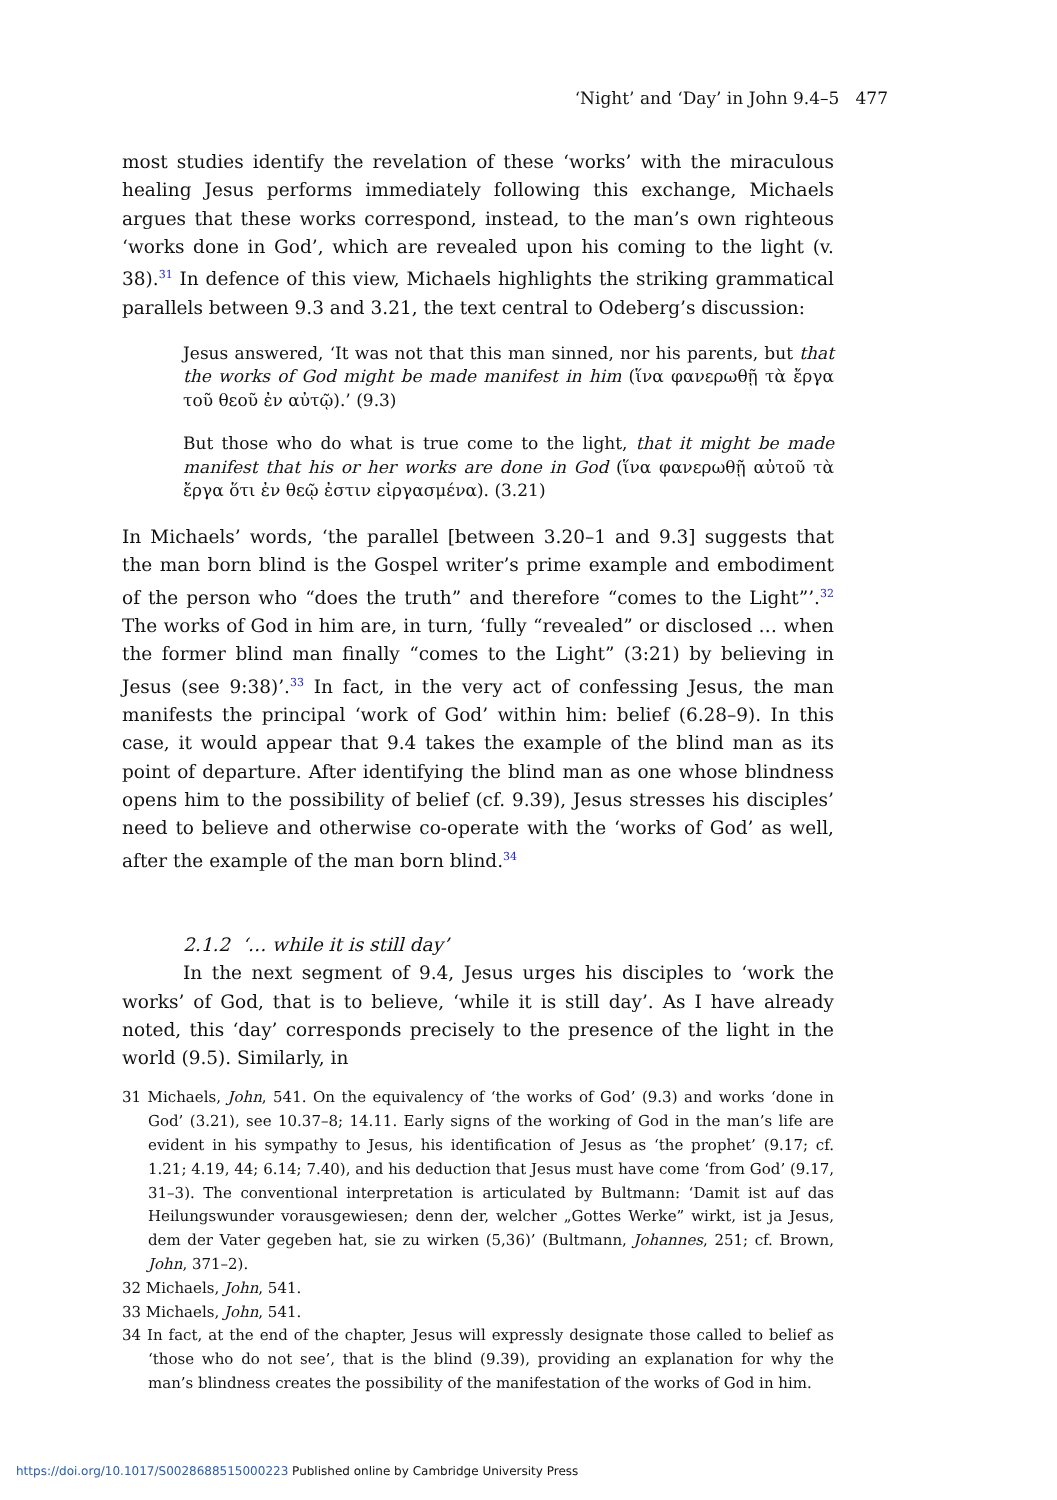‘Night’ and ‘Day’ in John 9.4–5 477
most studies identify the revelation of these ‘works’ with the miraculous healing Jesus performs immediately following this exchange, Michaels argues that these works correspond, instead, to the man’s own righteous ‘works done in God’, which are revealed upon his coming to the light (v. 38).<sup>31</sup> In defence of this view, Michaels highlights the striking grammatical parallels between 9.3 and 3.21, the text central to Odeberg’s discussion:
Jesus answered, ‘It was not that this man sinned, nor his parents, but that the works of God might be made manifest in him (ἵνα φανερωθῇ τὰ ἔργα τοῦ θεοῦ ἐν αὐτῷ).’ (9.3)
But those who do what is true come to the light, that it might be made manifest that his or her works are done in God (ἵνα φανερωθῇ αὐτοῦ τὰ ἔργα ὅτι ἐν θεῷ ἐστιν εἰργασμένα). (3.21)
In Michaels’ words, ‘the parallel [between 3.20–1 and 9.3] suggests that the man born blind is the Gospel writer’s prime example and embodiment of the person who “does the truth” and therefore “comes to the Light”’.<sup>32</sup> The works of God in him are, in turn, ‘fully “revealed” or disclosed … when the former blind man finally “comes to the Light” (3:21) by believing in Jesus (see 9:38)’.<sup>33</sup> In fact, in the very act of confessing Jesus, the man manifests the principal ‘work of God’ within him: belief (6.28–9). In this case, it would appear that 9.4 takes the example of the blind man as its point of departure. After identifying the blind man as one whose blindness opens him to the possibility of belief (cf. 9.39), Jesus stresses his disciples’ need to believe and otherwise co-operate with the ‘works of God’ as well, after the example of the man born blind.<sup>34</sup>
2.1.2 ‘… while it is still day’
In the next segment of 9.4, Jesus urges his disciples to ‘work the works’ of God, that is to believe, ‘while it is still day’. As I have already noted, this ‘day’ corresponds precisely to the presence of the light in the world (9.5). Similarly, in
31 Michaels, John, 541. On the equivalency of ‘the works of God’ (9.3) and works ‘done in God’ (3.21), see 10.37–8; 14.11. Early signs of the working of God in the man’s life are evident in his sympathy to Jesus, his identification of Jesus as ‘the prophet’ (9.17; cf. 1.21; 4.19, 44; 6.14; 7.40), and his deduction that Jesus must have come ‘from God’ (9.17, 31–3). The conventional interpretation is articulated by Bultmann: ‘Damit ist auf das Heilungswunder vorausgewiesen; denn der, welcher „Gottes Werke” wirkt, ist ja Jesus, dem der Vater gegeben hat, sie zu wirken (5,36)’ (Bultmann, Johannes, 251; cf. Brown, John, 371–2).
32 Michaels, John, 541.
33 Michaels, John, 541.
34 In fact, at the end of the chapter, Jesus will expressly designate those called to belief as ‘those who do not see’, that is the blind (9.39), providing an explanation for why the man’s blindness creates the possibility of the manifestation of the works of God in him.
https://doi.org/10.1017/S0028688515000223 Published online by Cambridge University Press